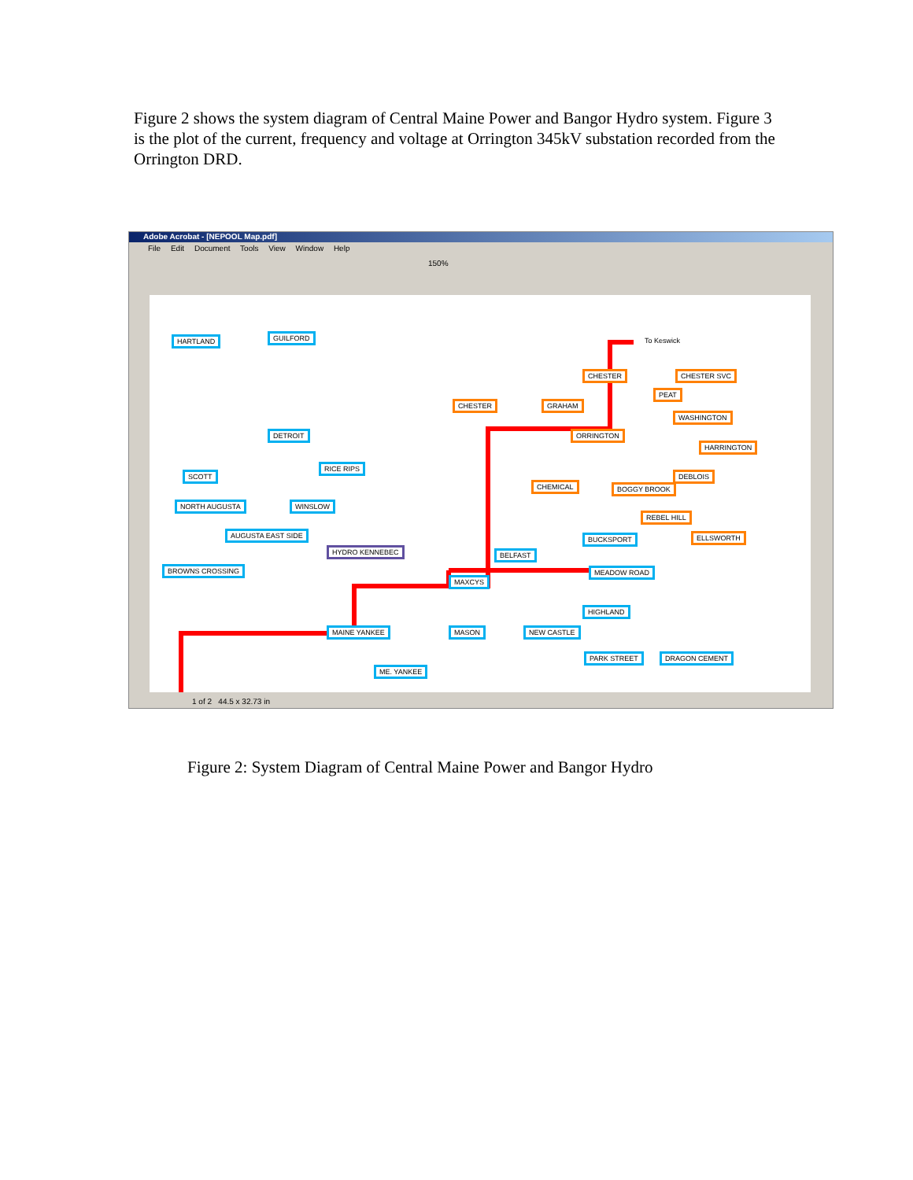Figure 2 shows the system diagram of Central Maine Power and Bangor Hydro system. Figure 3 is the plot of the current, frequency and voltage at Orrington 345kV substation recorded from the Orrington DRD.
Adobe Acrobat - [NEPOOL Map.pdf]
File Edit Document Tools View Window Help
150%
HARTLAND GUILFORD
CHESTER CHESTER SVC
PEAT
CHESTER GRAHAM
WASHINGTON
DETROIT ORRINGTON
HARRINGTON
RICE RIPS
SCOTT DEBLOIS
CHEMICAL BOGGY BROOK
NORTH AUGUSTA WINSLOW
REBEL HILL
AUGUSTA EAST SIDE BUCKSPORT ELLSWORTH
HYDRO KENNEBEC BELFAST
BROWNS CROSSING MEADOW ROAD
MAXCYS
HIGHLAND
MAINE YANKEE MASON NEW CASTLE
PARK STREET DRAGON CEMENT
ME. YANKEE
To Keswick
1 of 2 44.5 x 32.73 in
Figure 2: System Diagram of Central Maine Power and Bangor Hydro